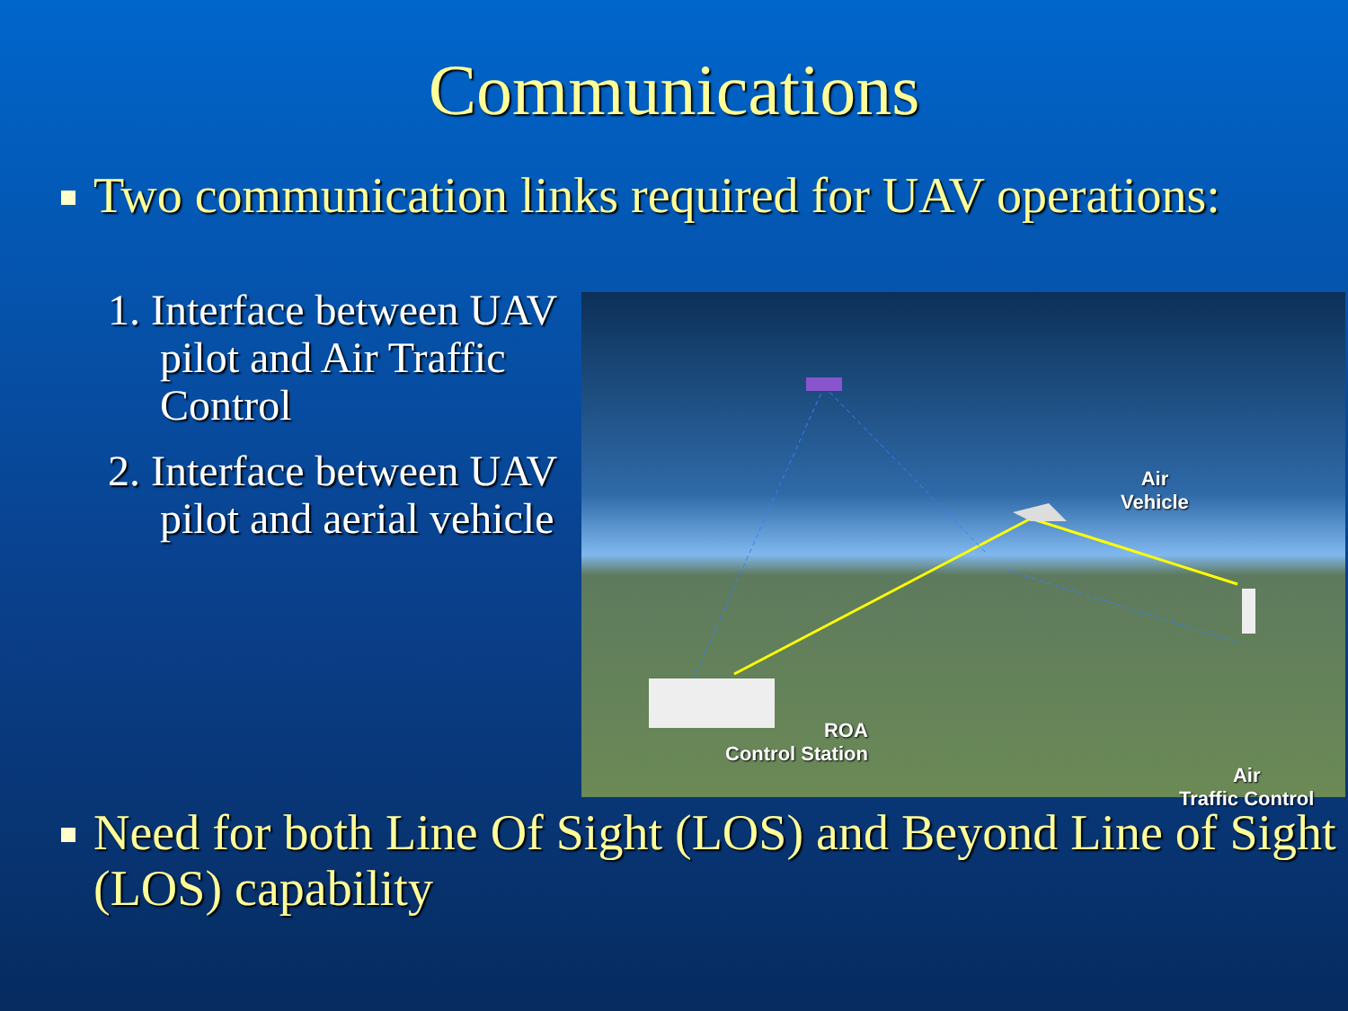Communications
Two communication links required for UAV operations:
1. Interface between UAV pilot and Air Traffic Control
2. Interface between UAV pilot and aerial vehicle
Air
Vehicle
ROA
Control Station
Air
Traffic Control
Need for both Line Of Sight (LOS) and Beyond Line of Sight (LOS) capability